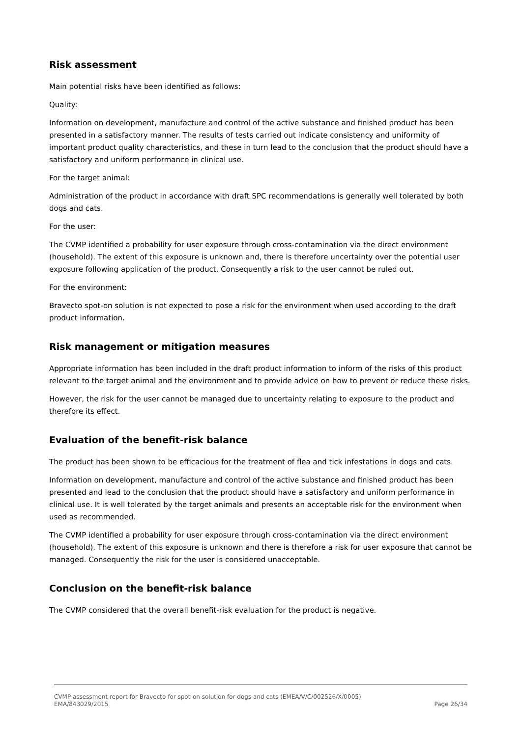Risk assessment
Main potential risks have been identified as follows:
Quality:
Information on development, manufacture and control of the active substance and finished product has been presented in a satisfactory manner. The results of tests carried out indicate consistency and uniformity of important product quality characteristics, and these in turn lead to the conclusion that the product should have a satisfactory and uniform performance in clinical use.
For the target animal:
Administration of the product in accordance with draft SPC recommendations is generally well tolerated by both dogs and cats.
For the user:
The CVMP identified a probability for user exposure through cross-contamination via the direct environment (household). The extent of this exposure is unknown and, there is therefore uncertainty over the potential user exposure following application of the product. Consequently a risk to the user cannot be ruled out.
For the environment:
Bravecto spot-on solution is not expected to pose a risk for the environment when used according to the draft product information.
Risk management or mitigation measures
Appropriate information has been included in the draft product information to inform of the risks of this product relevant to the target animal and the environment and to provide advice on how to prevent or reduce these risks.
However, the risk for the user cannot be managed due to uncertainty relating to exposure to the product and therefore its effect.
Evaluation of the benefit-risk balance
The product has been shown to be efficacious for the treatment of flea and tick infestations in dogs and cats.
Information on development, manufacture and control of the active substance and finished product has been presented and lead to the conclusion that the product should have a satisfactory and uniform performance in clinical use. It is well tolerated by the target animals and presents an acceptable risk for the environment when used as recommended.
The CVMP identified a probability for user exposure through cross-contamination via the direct environment (household). The extent of this exposure is unknown and there is therefore a risk for user exposure that cannot be managed. Consequently the risk for the user is considered unacceptable.
Conclusion on the benefit-risk balance
The CVMP considered that the overall benefit-risk evaluation for the product is negative.
CVMP assessment report for Bravecto for spot-on solution for dogs and cats (EMEA/V/C/002526/X/0005)
EMA/843029/2015 Page 26/34